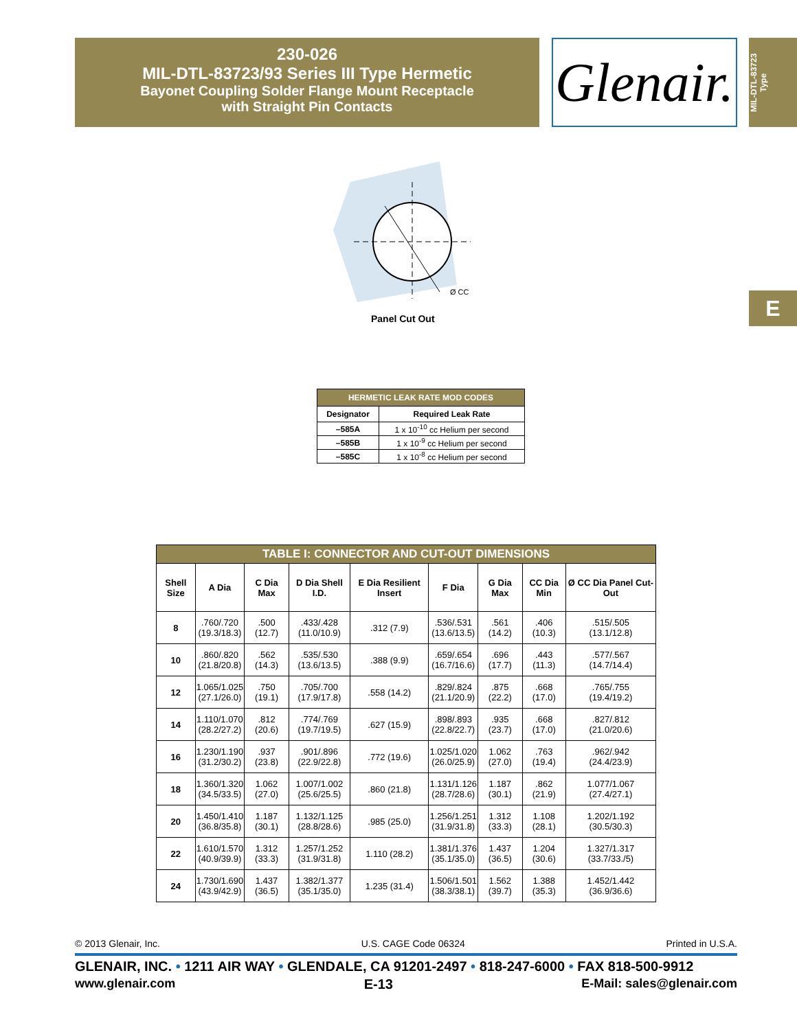230-026
MIL-DTL-83723/93 Series III Type Hermetic
Bayonet Coupling Solder Flange Mount Receptacle
with Straight Pin Contacts
Glenair.
MIL-DTL-83723
Type
E
Ø CC
Panel Cut Out
| HERMETIC LEAK RATE MOD CODES | |
| --- | --- |
| Designator | Required Leak Rate |
| –585A | 1 x 10<sup>-10</sup> cc Helium per second |
| –585B | 1 x 10<sup>-9</sup> cc Helium per second |
| –585C | 1 x 10<sup>-8</sup> cc Helium per second |
| TABLE I: CONNECTOR AND CUT-OUT DIMENSIONS | | | | | | | | |
| --- | --- | --- | --- | --- | --- | --- | --- | --- |
| Shell Size | A Dia | C Dia Max | D Dia Shell I.D. | E Dia Resilient Insert | F Dia | G Dia Max | CC Dia Min | Ø CC Dia Panel Cut-Out |
| 8 | .760/.720 (19.3/18.3) | .500 (12.7) | .433/.428 (11.0/10.9) | .312 (7.9) | .536/.531 (13.6/13.5) | .561 (14.2) | .406 (10.3) | .515/.505 (13.1/12.8) |
| 10 | .860/.820 (21.8/20.8) | .562 (14.3) | .535/.530 (13.6/13.5) | .388 (9.9) | .659/.654 (16.7/16.6) | .696 (17.7) | .443 (11.3) | .577/.567 (14.7/14.4) |
| 12 | 1.065/1.025 (27.1/26.0) | .750 (19.1) | .705/.700 (17.9/17.8) | .558 (14.2) | .829/.824 (21.1/20.9) | .875 (22.2) | .668 (17.0) | .765/.755 (19.4/19.2) |
| 14 | 1.110/1.070 (28.2/27.2) | .812 (20.6) | .774/.769 (19.7/19.5) | .627 (15.9) | .898/.893 (22.8/22.7) | .935 (23.7) | .668 (17.0) | .827/.812 (21.0/20.6) |
| 16 | 1.230/1.190 (31.2/30.2) | .937 (23.8) | .901/.896 (22.9/22.8) | .772 (19.6) | 1.025/1.020 (26.0/25.9) | 1.062 (27.0) | .763 (19.4) | .962/.942 (24.4/23.9) |
| 18 | 1.360/1.320 (34.5/33.5) | 1.062 (27.0) | 1.007/1.002 (25.6/25.5) | .860 (21.8) | 1.131/1.126 (28.7/28.6) | 1.187 (30.1) | .862 (21.9) | 1.077/1.067 (27.4/27.1) |
| 20 | 1.450/1.410 (36.8/35.8) | 1.187 (30.1) | 1.132/1.125 (28.8/28.6) | .985 (25.0) | 1.256/1.251 (31.9/31.8) | 1.312 (33.3) | 1.108 (28.1) | 1.202/1.192 (30.5/30.3) |
| 22 | 1.610/1.570 (40.9/39.9) | 1.312 (33.3) | 1.257/1.252 (31.9/31.8) | 1.110 (28.2) | 1.381/1.376 (35.1/35.0) | 1.437 (36.5) | 1.204 (30.6) | 1.327/1.317 (33.7/33./5) |
| 24 | 1.730/1.690 (43.9/42.9) | 1.437 (36.5) | 1.382/1.377 (35.1/35.0) | 1.235 (31.4) | 1.506/1.501 (38.3/38.1) | 1.562 (39.7) | 1.388 (35.3) | 1.452/1.442 (36.9/36.6) |
© 2013 Glenair, Inc. U.S. CAGE Code 06324 Printed in U.S.A.
GLENAIR, INC. • 1211 AIR WAY • GLENDALE, CA 91201-2497 • 818-247-6000 • FAX 818-500-9912
www.glenair.com E-13 E-Mail: sales@glenair.com